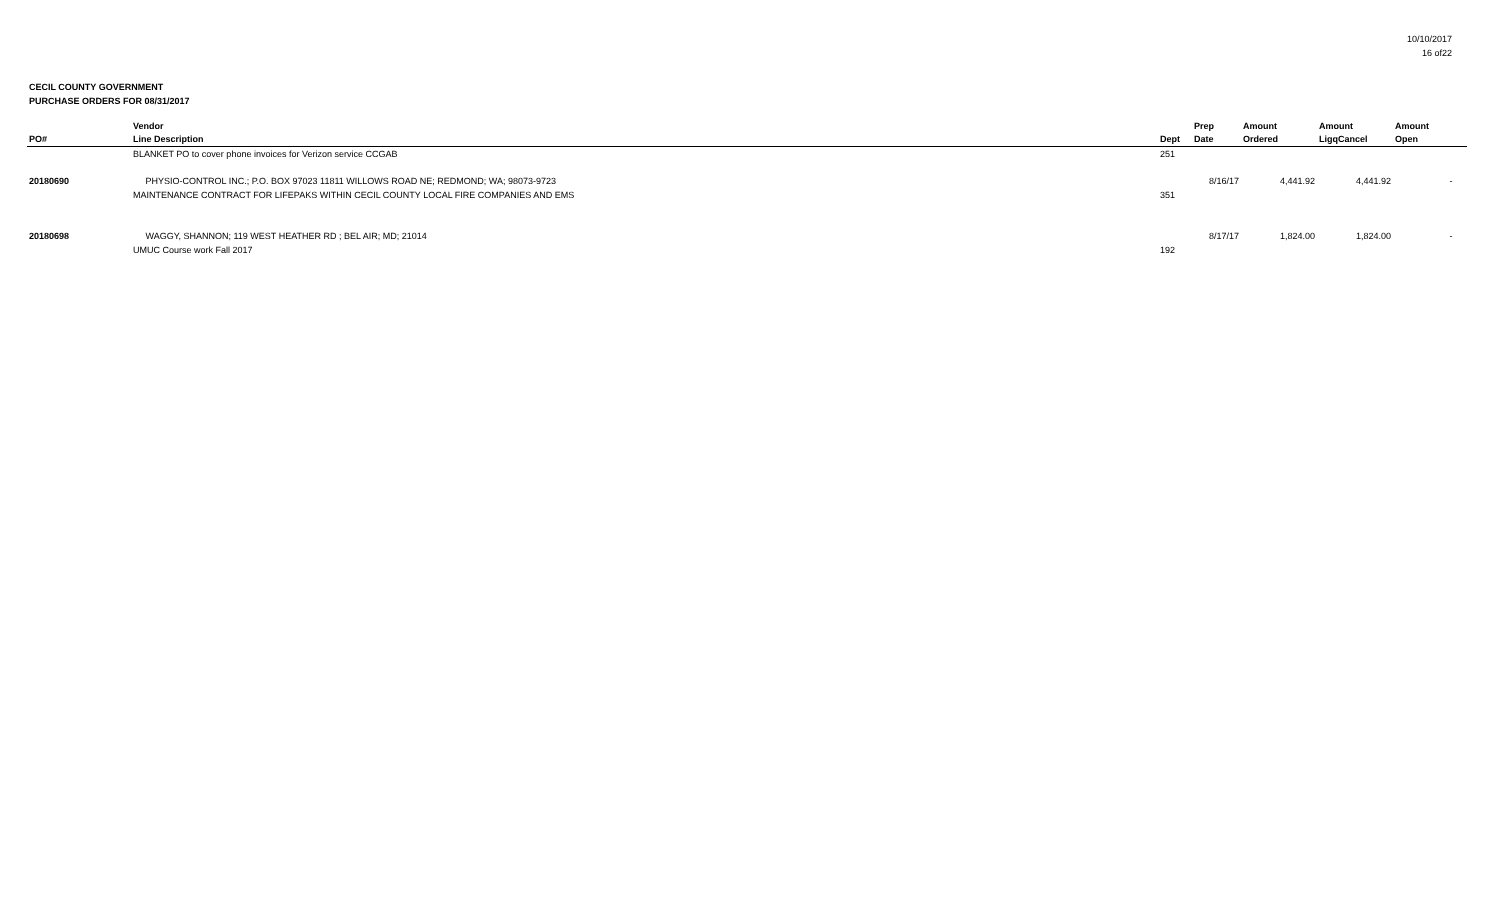10/10/2017
16 of22
CECIL COUNTY GOVERNMENT
PURCHASE ORDERS FOR 08/31/2017
| PO# | Vendor Line Description | Dept | Prep Date | Amount Ordered | Amount LigqCancel | Amount Open |
| --- | --- | --- | --- | --- | --- | --- |
| | BLANKET PO to cover phone invoices for Verizon service CCGAB | 251 | | | | |
| 20180690 | PHYSIO-CONTROL INC.; P.O. BOX 97023 11811 WILLOWS ROAD NE; REDMOND; WA; 98073-9723 | | 8/16/17 | 4,441.92 | 4,441.92 | - |
| | MAINTENANCE CONTRACT FOR LIFEPAKS WITHIN CECIL COUNTY LOCAL FIRE COMPANIES AND EMS | 351 | | | | |
| 20180698 | WAGGY, SHANNON; 119 WEST HEATHER RD ; BEL AIR; MD; 21014 | | 8/17/17 | 1,824.00 | 1,824.00 | - |
| | UMUC Course work Fall 2017 | 192 | | | | |